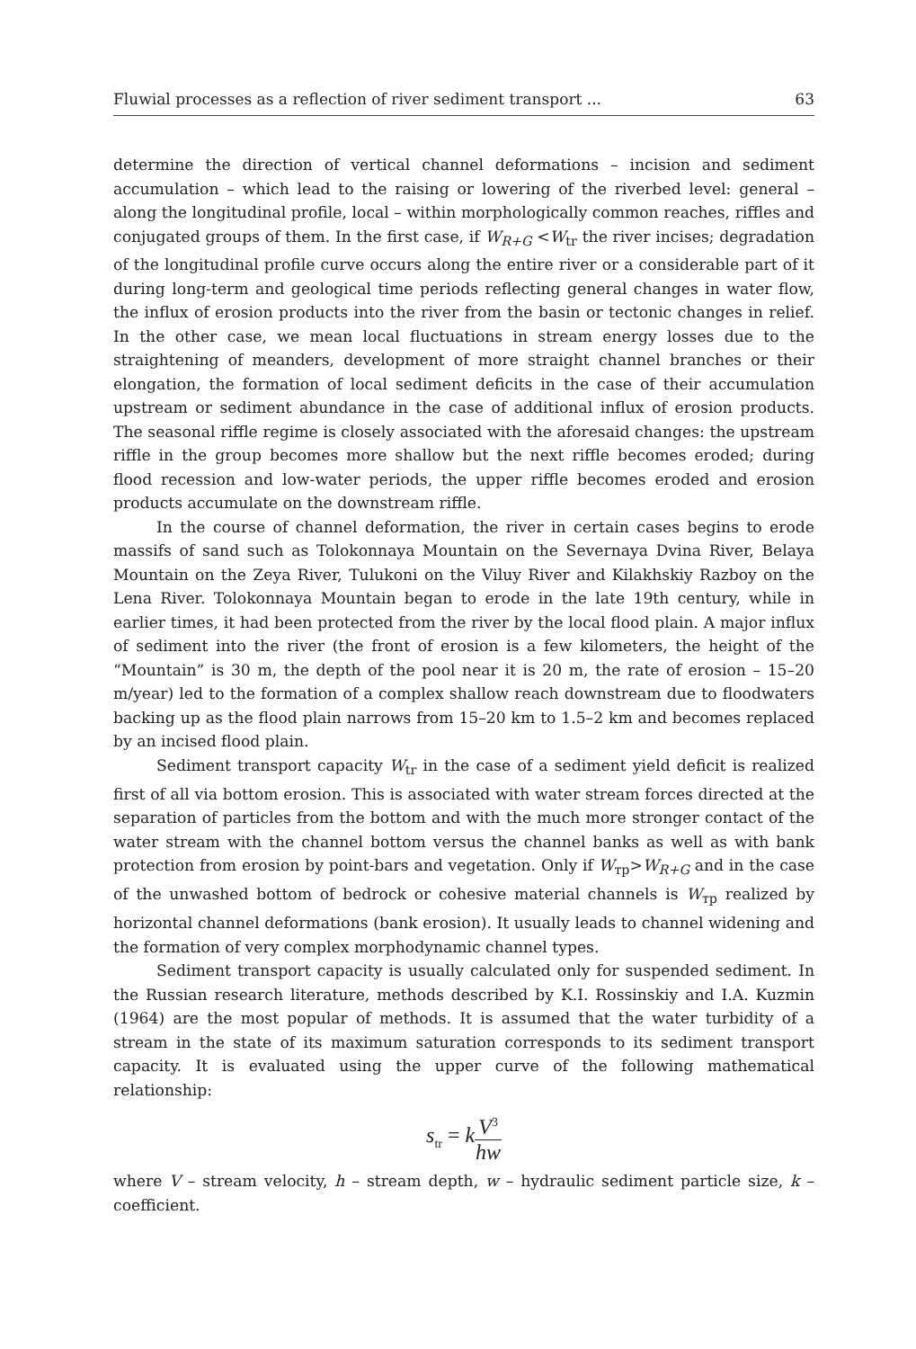Fluwial processes as a reflection of river sediment transport ... 63
determine the direction of vertical channel deformations – incision and sediment accumulation – which lead to the raising or lowering of the riverbed level: general – along the longitudinal profile, local – within morphologically common reaches, riffles and conjugated groups of them. In the first case, if W<sub>R+G</sub> <W<sub>tr</sub> the river incises; degradation of the longitudinal profile curve occurs along the entire river or a considerable part of it during long-term and geological time periods reflecting general changes in water flow, the influx of erosion products into the river from the basin or tectonic changes in relief. In the other case, we mean local fluctuations in stream energy losses due to the straightening of meanders, development of more straight channel branches or their elongation, the formation of local sediment deficits in the case of their accumulation upstream or sediment abundance in the case of additional influx of erosion products. The seasonal riffle regime is closely associated with the aforesaid changes: the upstream riffle in the group becomes more shallow but the next riffle becomes eroded; during flood recession and low-water periods, the upper riffle becomes eroded and erosion products accumulate on the downstream riffle.
In the course of channel deformation, the river in certain cases begins to erode massifs of sand such as Tolokonnaya Mountain on the Severnaya Dvina River, Belaya Mountain on the Zeya River, Tulukoni on the Viluy River and Kilakhskiy Razboy on the Lena River. Tolokonnaya Mountain began to erode in the late 19th century, while in earlier times, it had been protected from the river by the local flood plain. A major influx of sediment into the river (the front of erosion is a few kilometers, the height of the “Mountain” is 30 m, the depth of the pool near it is 20 m, the rate of erosion – 15–20 m/year) led to the formation of a complex shallow reach downstream due to floodwaters backing up as the flood plain narrows from 15–20 km to 1.5–2 km and becomes replaced by an incised flood plain.
Sediment transport capacity W<sub>tr</sub> in the case of a sediment yield deficit is realized first of all via bottom erosion. This is associated with water stream forces directed at the separation of particles from the bottom and with the much more stronger contact of the water stream with the channel bottom versus the channel banks as well as with bank protection from erosion by point-bars and vegetation. Only if W<sub>тр</sub>>W<sub>R+G</sub> and in the case of the unwashed bottom of bedrock or cohesive material channels is W<sub>тр</sub> realized by horizontal channel deformations (bank erosion). It usually leads to channel widening and the formation of very complex morphodynamic channel types.
Sediment transport capacity is usually calculated only for suspended sediment. In the Russian research literature, methods described by K.I. Rossinskiy and I.A. Kuzmin (1964) are the most popular of methods. It is assumed that the water turbidity of a stream in the state of its maximum saturation corresponds to its sediment transport capacity. It is evaluated using the upper curve of the following mathematical relationship:
s<sub>tr</sub> = kV<sup>3</sup> hw
where V – stream velocity, h – stream depth, w – hydraulic sediment particle size, k – coefficient.